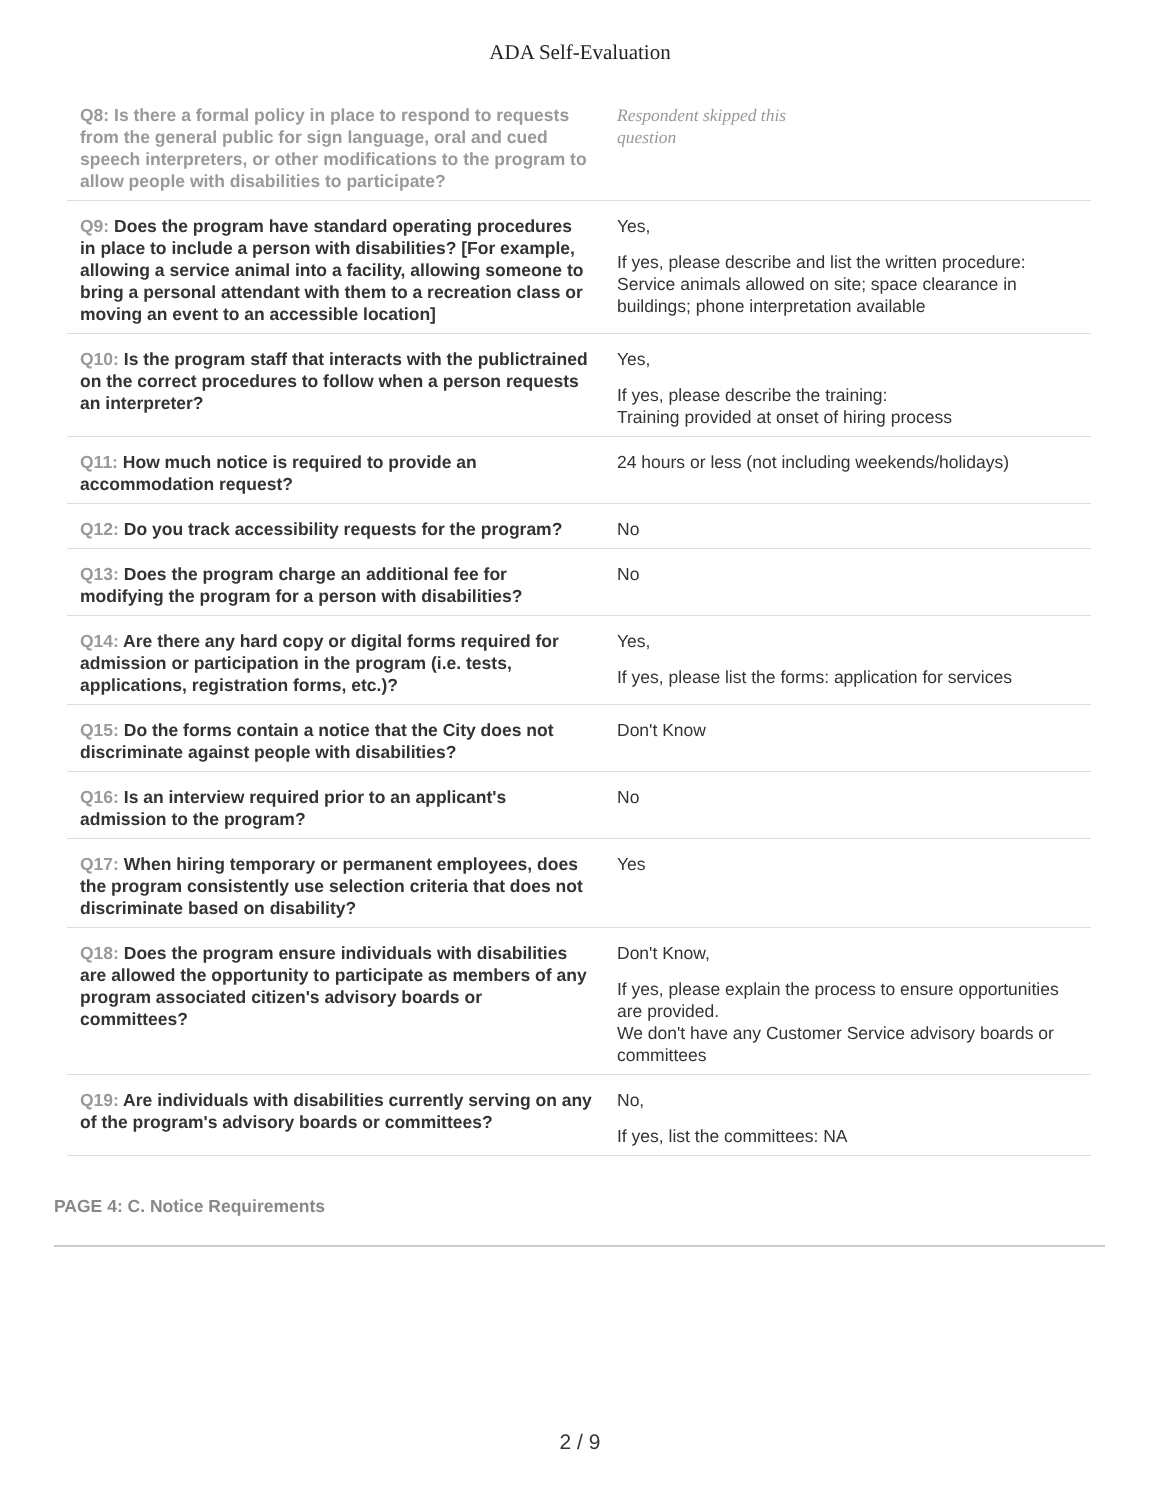ADA Self-Evaluation
| Q8: Is there a formal policy in place to respond to requests from the general public for sign language, oral and cued speech interpreters, or other modifications to the program to allow people with disabilities to participate? | Respondent skipped this question |
| Q9: Does the program have standard operating procedures in place to include a person with disabilities? [For example, allowing a service animal into a facility, allowing someone to bring a personal attendant with them to a recreation class or moving an event to an accessible location] | Yes, If yes, please describe and list the written procedure: Service animals allowed on site; space clearance in buildings; phone interpretation available |
| Q10: Is the program staff that interacts with the publictrained on the correct procedures to follow when a person requests an interpreter? | Yes, If yes, please describe the training: Training provided at onset of hiring process |
| Q11: How much notice is required to provide an accommodation request? | 24 hours or less (not including weekends/holidays) |
| Q12: Do you track accessibility requests for the program? | No |
| Q13: Does the program charge an additional fee for modifying the program for a person with disabilities? | No |
| Q14: Are there any hard copy or digital forms required for admission or participation in the program (i.e. tests, applications, registration forms, etc.)? | Yes, If yes, please list the forms: application for services |
| Q15: Do the forms contain a notice that the City does not discriminate against people with disabilities? | Don't Know |
| Q16: Is an interview required prior to an applicant's admission to the program? | No |
| Q17: When hiring temporary or permanent employees, does the program consistently use selection criteria that does not discriminate based on disability? | Yes |
| Q18: Does the program ensure individuals with disabilities are allowed the opportunity to participate as members of any program associated citizen's advisory boards or committees? | Don't Know, If yes, please explain the process to ensure opportunities are provided. We don't have any Customer Service advisory boards or committees |
| Q19: Are individuals with disabilities currently serving on any of the program's advisory boards or committees? | No, If yes, list the committees: NA |
PAGE 4: C. Notice Requirements
2 / 9